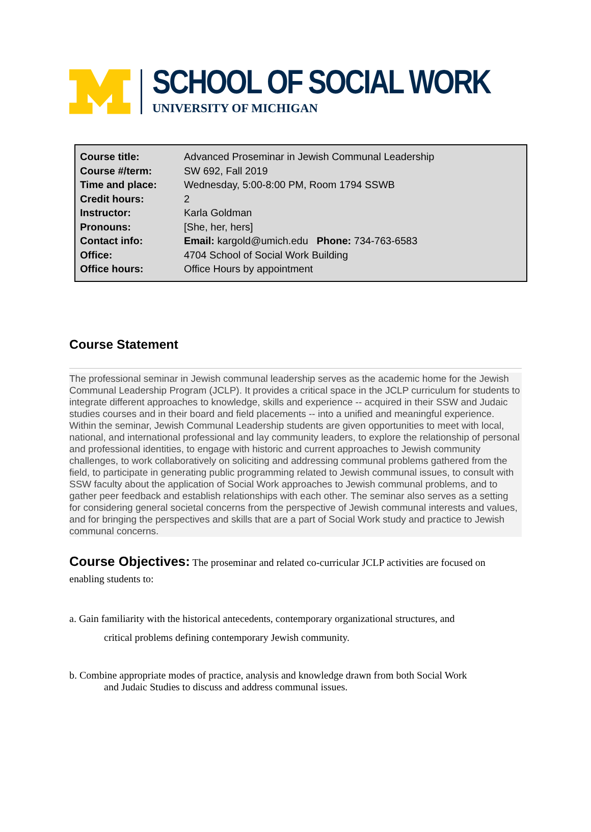SCHOOL OF SOCIAL WORK
UNIVERSITY OF MICHIGAN
| Course title: | Advanced Proseminar in Jewish Communal Leadership |
| Course #/term: | SW 692, Fall 2019 |
| Time and place: | Wednesday, 5:00-8:00 PM, Room 1794 SSWB |
| Credit hours: | 2 |
| Instructor: | Karla Goldman |
| Pronouns: | [She, her, hers] |
| Contact info: | Email: kargold@umich.edu Phone: 734-763-6583 |
| Office: | 4704 School of Social Work Building |
| Office hours: | Office Hours by appointment |
Course Statement
The professional seminar in Jewish communal leadership serves as the academic home for the Jewish Communal Leadership Program (JCLP). It provides a critical space in the JCLP curriculum for students to integrate different approaches to knowledge, skills and experience -- acquired in their SSW and Judaic studies courses and in their board and field placements -- into a unified and meaningful experience. Within the seminar, Jewish Communal Leadership students are given opportunities to meet with local, national, and international professional and lay community leaders, to explore the relationship of personal and professional identities, to engage with historic and current approaches to Jewish community challenges, to work collaboratively on soliciting and addressing communal problems gathered from the field, to participate in generating public programming related to Jewish communal issues, to consult with SSW faculty about the application of Social Work approaches to Jewish communal problems, and to gather peer feedback and establish relationships with each other. The seminar also serves as a setting for considering general societal concerns from the perspective of Jewish communal interests and values, and for bringing the perspectives and skills that are a part of Social Work study and practice to Jewish communal concerns.
Course Objectives: The proseminar and related co-curricular JCLP activities are focused on enabling students to:
a. Gain familiarity with the historical antecedents, contemporary organizational structures, and
critical problems defining contemporary Jewish community.
b. Combine appropriate modes of practice, analysis and knowledge drawn from both Social Work
and Judaic Studies to discuss and address communal issues.